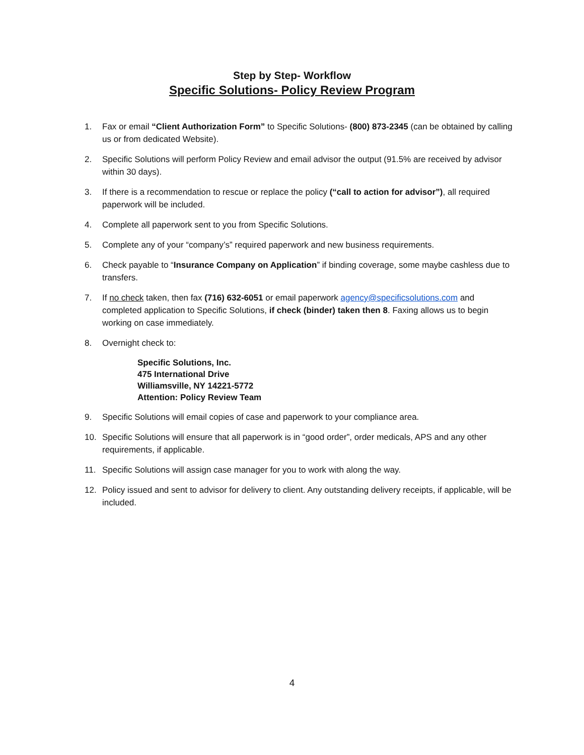Step by Step- Workflow
Specific Solutions- Policy Review Program
1. Fax or email “Client Authorization Form” to Specific Solutions- (800) 873-2345 (can be obtained by calling us or from dedicated Website).
2. Specific Solutions will perform Policy Review and email advisor the output (91.5% are received by advisor within 30 days).
3. If there is a recommendation to rescue or replace the policy (“call to action for advisor”), all required paperwork will be included.
4. Complete all paperwork sent to you from Specific Solutions.
5. Complete any of your “company’s” required paperwork and new business requirements.
6. Check payable to “Insurance Company on Application” if binding coverage, some maybe cashless due to transfers.
7. If no check taken, then fax (716) 632-6051 or email paperwork agency@specificsolutions.com and completed application to Specific Solutions, if check (binder) taken then 8. Faxing allows us to begin working on case immediately.
8. Overnight check to:
Specific Solutions, Inc.
475 International Drive
Williamsville, NY 14221-5772
Attention: Policy Review Team
9. Specific Solutions will email copies of case and paperwork to your compliance area.
10. Specific Solutions will ensure that all paperwork is in “good order”, order medicals, APS and any other requirements, if applicable.
11. Specific Solutions will assign case manager for you to work with along the way.
12. Policy issued and sent to advisor for delivery to client. Any outstanding delivery receipts, if applicable, will be included.
4